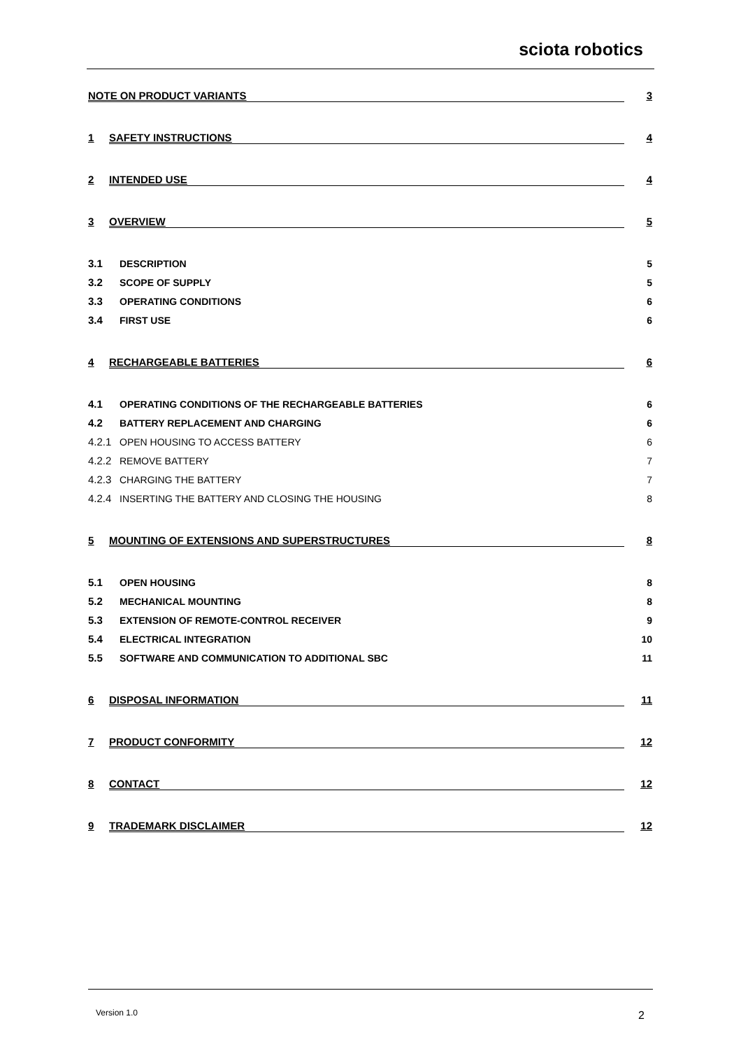sciota robotics
NOTE ON PRODUCT VARIANTS 3
1 SAFETY INSTRUCTIONS 4
2 INTENDED USE 4
3 OVERVIEW 5
3.1 DESCRIPTION 5
3.2 SCOPE OF SUPPLY 5
3.3 OPERATING CONDITIONS 6
3.4 FIRST USE 6
4 RECHARGEABLE BATTERIES 6
4.1 OPERATING CONDITIONS OF THE RECHARGEABLE BATTERIES 6
4.2 BATTERY REPLACEMENT AND CHARGING 6
4.2.1 OPEN HOUSING TO ACCESS BATTERY 6
4.2.2 REMOVE BATTERY 7
4.2.3 CHARGING THE BATTERY 7
4.2.4 INSERTING THE BATTERY AND CLOSING THE HOUSING 8
5 MOUNTING OF EXTENSIONS AND SUPERSTRUCTURES 8
5.1 OPEN HOUSING 8
5.2 MECHANICAL MOUNTING 8
5.3 EXTENSION OF REMOTE-CONTROL RECEIVER 9
5.4 ELECTRICAL INTEGRATION 10
5.5 SOFTWARE AND COMMUNICATION TO ADDITIONAL SBC 11
6 DISPOSAL INFORMATION 11
7 PRODUCT CONFORMITY 12
8 CONTACT 12
9 TRADEMARK DISCLAIMER 12
Version 1.0 2